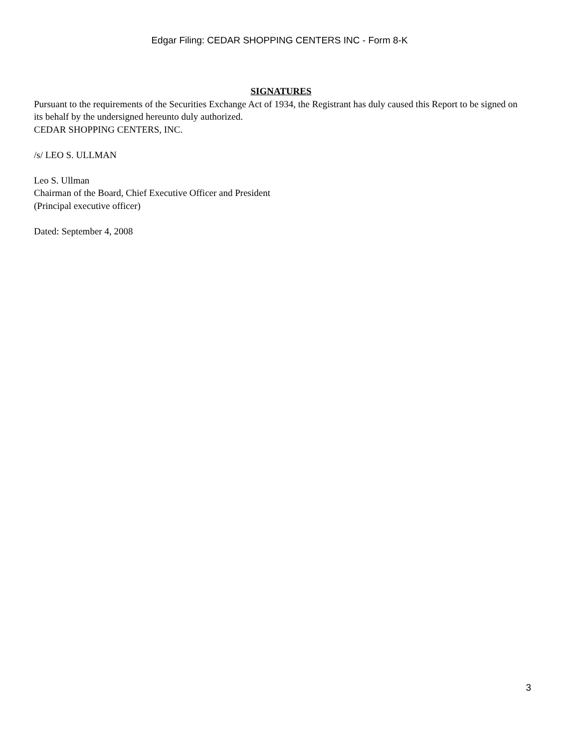Edgar Filing: CEDAR SHOPPING CENTERS INC - Form 8-K
SIGNATURES
Pursuant to the requirements of the Securities Exchange Act of 1934, the Registrant has duly caused this Report to be signed on its behalf by the undersigned hereunto duly authorized.
CEDAR SHOPPING CENTERS, INC.
/s/ LEO S. ULLMAN
Leo S. Ullman
Chairman of the Board, Chief Executive Officer and President
(Principal executive officer)
Dated: September 4, 2008
3